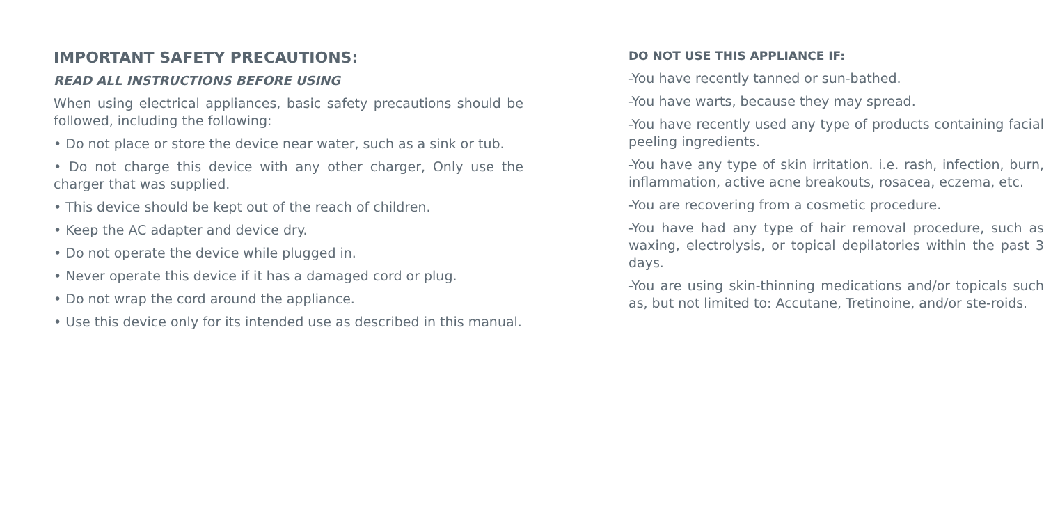IMPORTANT SAFETY PRECAUTIONS:
READ ALL INSTRUCTIONS BEFORE USING
When using electrical appliances, basic safety precautions should be followed, including the following:
• Do not place or store the device near water, such as a sink or tub.
• Do not charge this device with any other charger, Only use the charger that was supplied.
• This device should be kept out of the reach of children.
• Keep the AC adapter and device dry.
• Do not operate the device while plugged in.
• Never operate this device if it has a damaged cord or plug.
• Do not wrap the cord around the appliance.
• Use this device only for its intended use as described in this manual.
DO NOT USE THIS APPLIANCE IF:
-You have recently tanned or sun-bathed.
-You have warts, because they may spread.
-You have recently used any type of products containing facial peeling ingredients.
-You have any type of skin irritation. i.e. rash, infection, burn, inflammation, active acne breakouts, rosacea, eczema, etc.
-You are recovering from a cosmetic procedure.
-You have had any type of hair removal procedure, such as waxing, electrolysis, or topical depilatories within the past 3 days.
-You are using skin-thinning medications and/or topicals such as, but not limited to: Accutane, Tretinoine, and/or ste-roids.